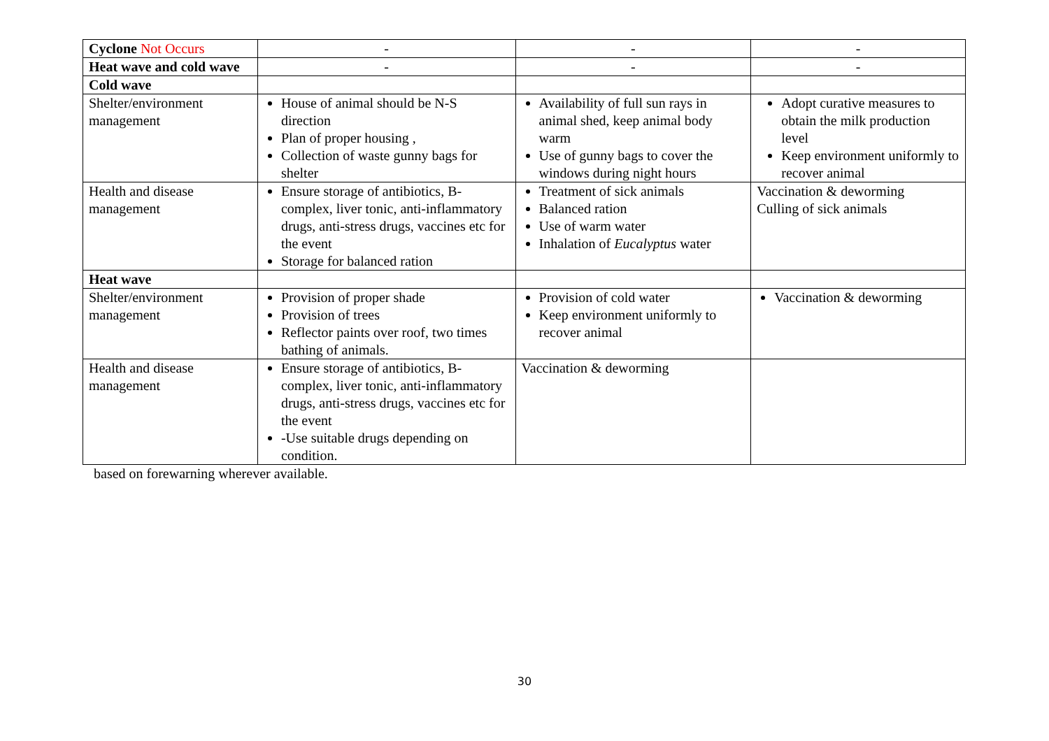| Cyclone Not Occurs | - | - | - |
| Heat wave and cold wave | - | - | - |
| Cold wave | | | |
| Shelter/environment management | House of animal should be N-S direction Plan of proper housing , Collection of waste gunny bags for shelter | Availability of full sun rays in animal shed, keep animal body warm Use of gunny bags to cover the windows during night hours | Adopt curative measures to obtain the milk production level Keep environment uniformly to recover animal |
| Health and disease management | Ensure storage of antibiotics, B-complex, liver tonic, anti-inflammatory drugs, anti-stress drugs, vaccines etc for the event Storage for balanced ration | Treatment of sick animals Balanced ration Use of warm water Inhalation of Eucalyptus water | Vaccination & deworming Culling of sick animals |
| Heat wave | | | |
| Shelter/environment management | Provision of proper shade Provision of trees Reflector paints over roof, two times bathing of animals. | Provision of cold water Keep environment uniformly to recover animal | Vaccination & deworming |
| Health and disease management | Ensure storage of antibiotics, B-complex, liver tonic, anti-inflammatory drugs, anti-stress drugs, vaccines etc for the event -Use suitable drugs depending on condition. | Vaccination & deworming | |
based on forewarning wherever available.
30